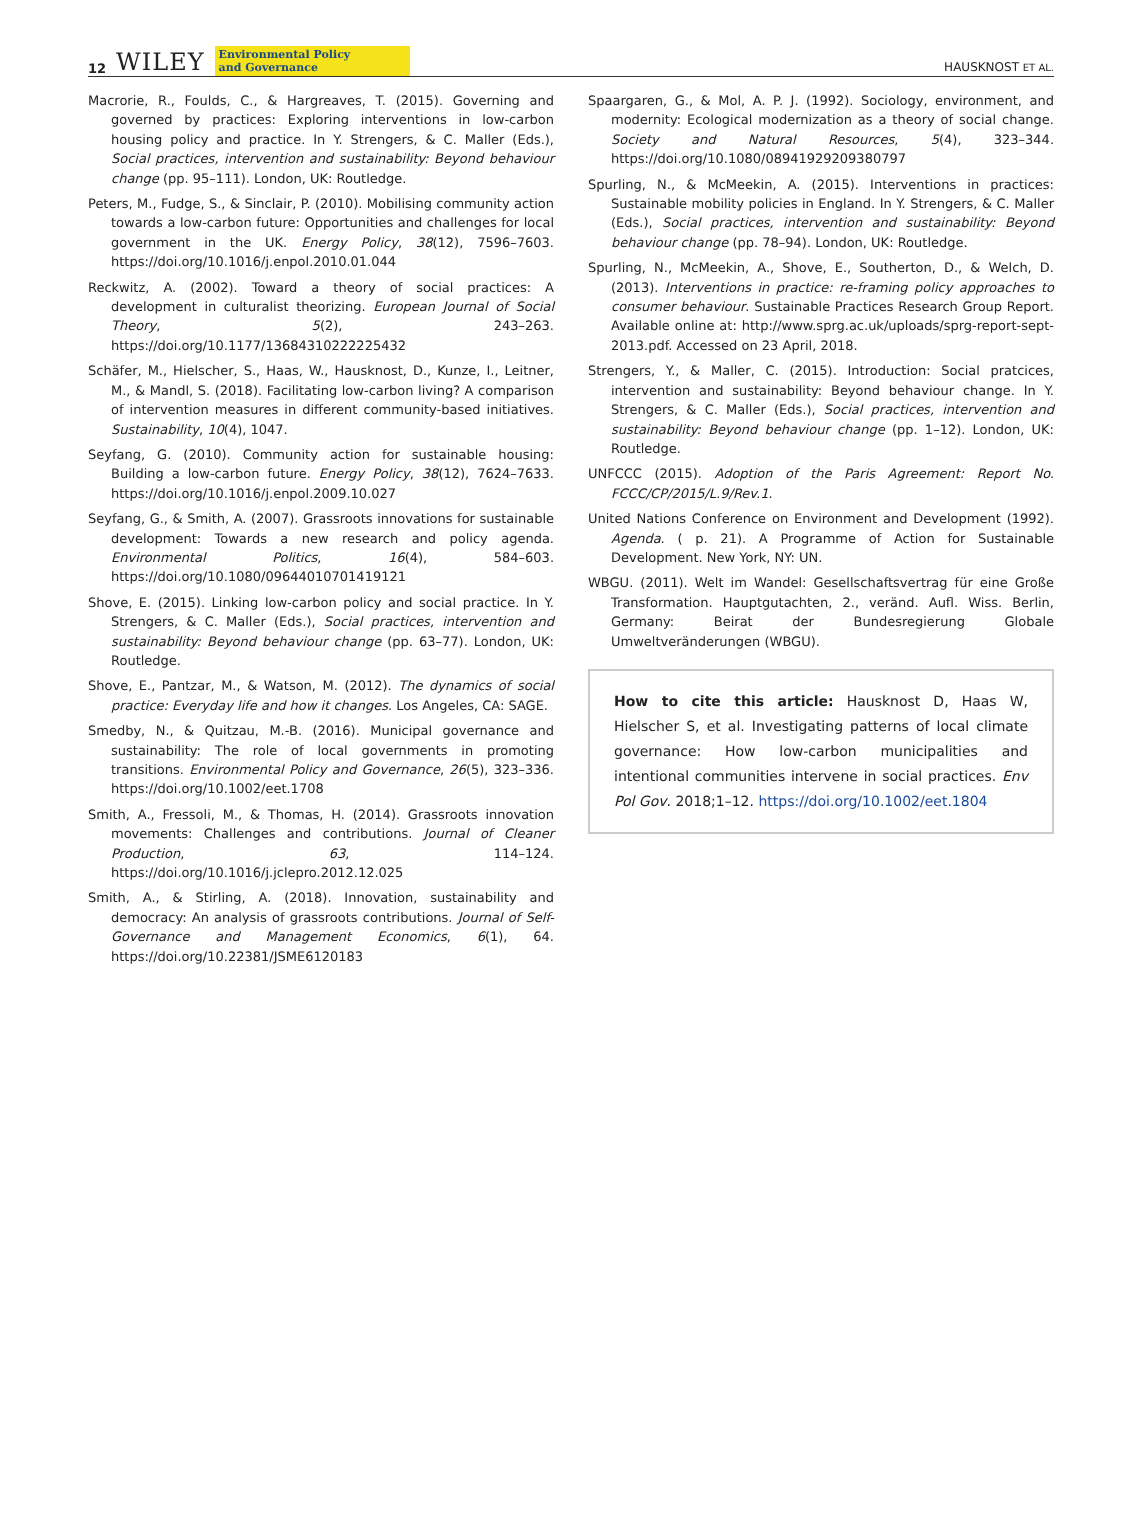12 WILEY Environmental Policy
and Governance
HAUSKNOST ET AL.
Macrorie, R., Foulds, C., & Hargreaves, T. (2015). Governing and governed by practices: Exploring interventions in low-carbon housing policy and practice. In Y. Strengers, & C. Maller (Eds.), Social practices, intervention and sustainability: Beyond behaviour change (pp. 95–111). London, UK: Routledge.
Peters, M., Fudge, S., & Sinclair, P. (2010). Mobilising community action towards a low-carbon future: Opportunities and challenges for local government in the UK. Energy Policy, 38(12), 7596–7603. https://doi.org/10.1016/j.enpol.2010.01.044
Reckwitz, A. (2002). Toward a theory of social practices: A development in culturalist theorizing. European Journal of Social Theory, 5(2), 243–263. https://doi.org/10.1177/13684310222225432
Schäfer, M., Hielscher, S., Haas, W., Hausknost, D., Kunze, I., Leitner, M., & Mandl, S. (2018). Facilitating low-carbon living? A comparison of intervention measures in different community-based initiatives. Sustainability, 10(4), 1047.
Seyfang, G. (2010). Community action for sustainable housing: Building a low-carbon future. Energy Policy, 38(12), 7624–7633. https://doi.org/10.1016/j.enpol.2009.10.027
Seyfang, G., & Smith, A. (2007). Grassroots innovations for sustainable development: Towards a new research and policy agenda. Environmental Politics, 16(4), 584–603. https://doi.org/10.1080/09644010701419121
Shove, E. (2015). Linking low-carbon policy and social practice. In Y. Strengers, & C. Maller (Eds.), Social practices, intervention and sustainability: Beyond behaviour change (pp. 63–77). London, UK: Routledge.
Shove, E., Pantzar, M., & Watson, M. (2012). The dynamics of social practice: Everyday life and how it changes. Los Angeles, CA: SAGE.
Smedby, N., & Quitzau, M.-B. (2016). Municipal governance and sustainability: The role of local governments in promoting transitions. Environmental Policy and Governance, 26(5), 323–336. https://doi.org/10.1002/eet.1708
Smith, A., Fressoli, M., & Thomas, H. (2014). Grassroots innovation movements: Challenges and contributions. Journal of Cleaner Production, 63, 114–124. https://doi.org/10.1016/j.jclepro.2012.12.025
Smith, A., & Stirling, A. (2018). Innovation, sustainability and democracy: An analysis of grassroots contributions. Journal of Self-Governance and Management Economics, 6(1), 64. https://doi.org/10.22381/JSME6120183
Spaargaren, G., & Mol, A. P. J. (1992). Sociology, environment, and modernity: Ecological modernization as a theory of social change. Society and Natural Resources, 5(4), 323–344. https://doi.org/10.1080/08941929209380797
Spurling, N., & McMeekin, A. (2015). Interventions in practices: Sustainable mobility policies in England. In Y. Strengers, & C. Maller (Eds.), Social practices, intervention and sustainability: Beyond behaviour change (pp. 78–94). London, UK: Routledge.
Spurling, N., McMeekin, A., Shove, E., Southerton, D., & Welch, D. (2013). Interventions in practice: re-framing policy approaches to consumer behaviour. Sustainable Practices Research Group Report. Available online at: http://www.sprg.ac.uk/uploads/sprg-report-sept-2013.pdf. Accessed on 23 April, 2018.
Strengers, Y., & Maller, C. (2015). Introduction: Social pratcices, intervention and sustainability: Beyond behaviour change. In Y. Strengers, & C. Maller (Eds.), Social practices, intervention and sustainability: Beyond behaviour change (pp. 1–12). London, UK: Routledge.
UNFCCC (2015). Adoption of the Paris Agreement: Report No. FCCC/CP/2015/L.9/Rev.1.
United Nations Conference on Environment and Development (1992). Agenda. ( p. 21). A Programme of Action for Sustainable Development. New York, NY: UN.
WBGU. (2011). Welt im Wandel: Gesellschaftsvertrag für eine Große Transformation. Hauptgutachten, 2., veränd. Aufl. Wiss. Berlin, Germany: Beirat der Bundesregierung Globale Umweltveränderungen (WBGU).
How to cite this article: Hausknost D, Haas W, Hielscher S, et al. Investigating patterns of local climate governance: How low-carbon municipalities and intentional communities intervene in social practices. Env Pol Gov. 2018;1–12. https://doi.org/10.1002/eet.1804